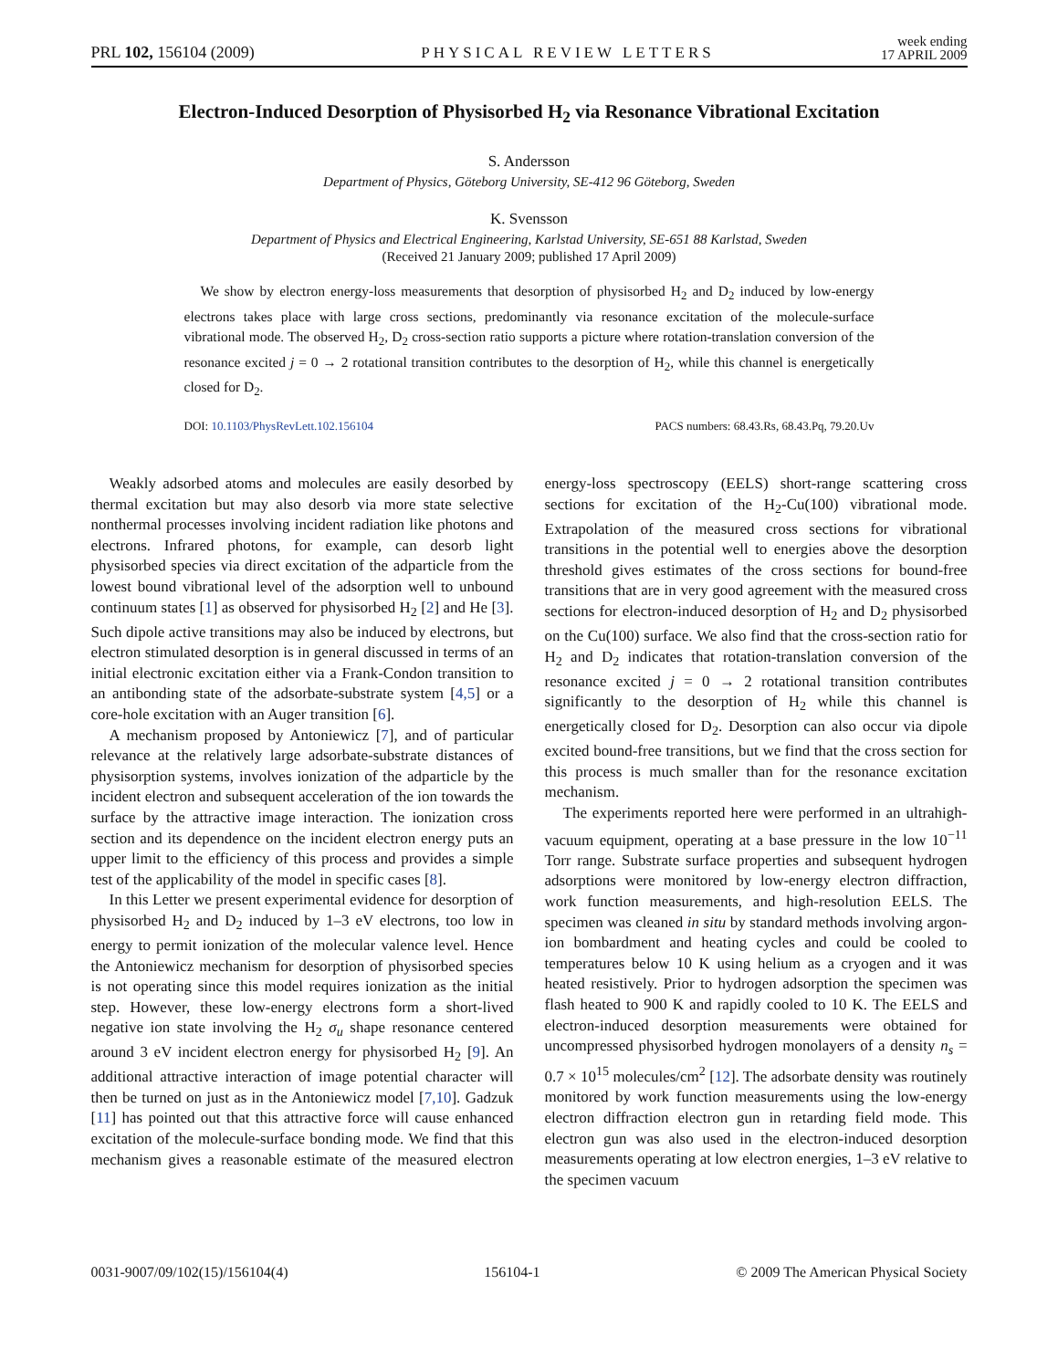PRL 102, 156104 (2009) PHYSICAL REVIEW LETTERS week ending
17 APRIL 2009
Electron-Induced Desorption of Physisorbed H<sub>2</sub> via Resonance Vibrational Excitation
S. Andersson
Department of Physics, Göteborg University, SE-412 96 Göteborg, Sweden
K. Svensson
Department of Physics and Electrical Engineering, Karlstad University, SE-651 88 Karlstad, Sweden
(Received 21 January 2009; published 17 April 2009)
We show by electron energy-loss measurements that desorption of physisorbed H<sub>2</sub> and D<sub>2</sub> induced by low-energy electrons takes place with large cross sections, predominantly via resonance excitation of the molecule-surface vibrational mode. The observed H<sub>2</sub>, D<sub>2</sub> cross-section ratio supports a picture where rotation-translation conversion of the resonance excited j = 0 → 2 rotational transition contributes to the desorption of H<sub>2</sub>, while this channel is energetically closed for D<sub>2</sub>.
DOI: 10.1103/PhysRevLett.102.156104 PACS numbers: 68.43.Rs, 68.43.Pq, 79.20.Uv
Weakly adsorbed atoms and molecules are easily desorbed by thermal excitation but may also desorb via more state selective nonthermal processes involving incident radiation like photons and electrons. Infrared photons, for example, can desorb light physisorbed species via direct excitation of the adparticle from the lowest bound vibrational level of the adsorption well to unbound continuum states [1] as observed for physisorbed H<sub>2</sub> [2] and He [3]. Such dipole active transitions may also be induced by electrons, but electron stimulated desorption is in general discussed in terms of an initial electronic excitation either via a Frank-Condon transition to an antibonding state of the adsorbate-substrate system [4,5] or a core-hole excitation with an Auger transition [6].
A mechanism proposed by Antoniewicz [7], and of particular relevance at the relatively large adsorbate-substrate distances of physisorption systems, involves ionization of the adparticle by the incident electron and subsequent acceleration of the ion towards the surface by the attractive image interaction. The ionization cross section and its dependence on the incident electron energy puts an upper limit to the efficiency of this process and provides a simple test of the applicability of the model in specific cases [8].
In this Letter we present experimental evidence for desorption of physisorbed H<sub>2</sub> and D<sub>2</sub> induced by 1–3 eV electrons, too low in energy to permit ionization of the molecular valence level. Hence the Antoniewicz mechanism for desorption of physisorbed species is not operating since this model requires ionization as the initial step. However, these low-energy electrons form a short-lived negative ion state involving the H<sub>2</sub> σ<sub>u</sub> shape resonance centered around 3 eV incident electron energy for physisorbed H<sub>2</sub> [9]. An additional attractive interaction of image potential character will then be turned on just as in the Antoniewicz model [7,10]. Gadzuk [11] has pointed out that this attractive force will cause enhanced excitation of the molecule-surface bonding mode. We find that this mechanism gives a reasonable estimate of the measured electron energy-loss spectroscopy (EELS) short-range scattering cross sections for excitation of the H<sub>2</sub>-Cu(100) vibrational mode. Extrapolation of the measured cross sections for vibrational transitions in the potential well to energies above the desorption threshold gives estimates of the cross sections for bound-free transitions that are in very good agreement with the measured cross sections for electron-induced desorption of H<sub>2</sub> and D<sub>2</sub> physisorbed on the Cu(100) surface. We also find that the cross-section ratio for H<sub>2</sub> and D<sub>2</sub> indicates that rotation-translation conversion of the resonance excited j = 0 → 2 rotational transition contributes significantly to the desorption of H<sub>2</sub> while this channel is energetically closed for D<sub>2</sub>. Desorption can also occur via dipole excited bound-free transitions, but we find that the cross section for this process is much smaller than for the resonance excitation mechanism.
The experiments reported here were performed in an ultrahigh-vacuum equipment, operating at a base pressure in the low 10<sup>−11</sup> Torr range. Substrate surface properties and subsequent hydrogen adsorptions were monitored by low-energy electron diffraction, work function measurements, and high-resolution EELS. The specimen was cleaned in situ by standard methods involving argon-ion bombardment and heating cycles and could be cooled to temperatures below 10 K using helium as a cryogen and it was heated resistively. Prior to hydrogen adsorption the specimen was flash heated to 900 K and rapidly cooled to 10 K. The EELS and electron-induced desorption measurements were obtained for uncompressed physisorbed hydrogen monolayers of a density n<sub>s</sub> = 0.7 × 10<sup>15</sup> molecules/cm<sup>2</sup> [12]. The adsorbate density was routinely monitored by work function measurements using the low-energy electron diffraction electron gun in retarding field mode. This electron gun was also used in the electron-induced desorption measurements operating at low electron energies, 1–3 eV relative to the specimen vacuum
0031-9007/09/102(15)/156104(4) 156104-1 © 2009 The American Physical Society